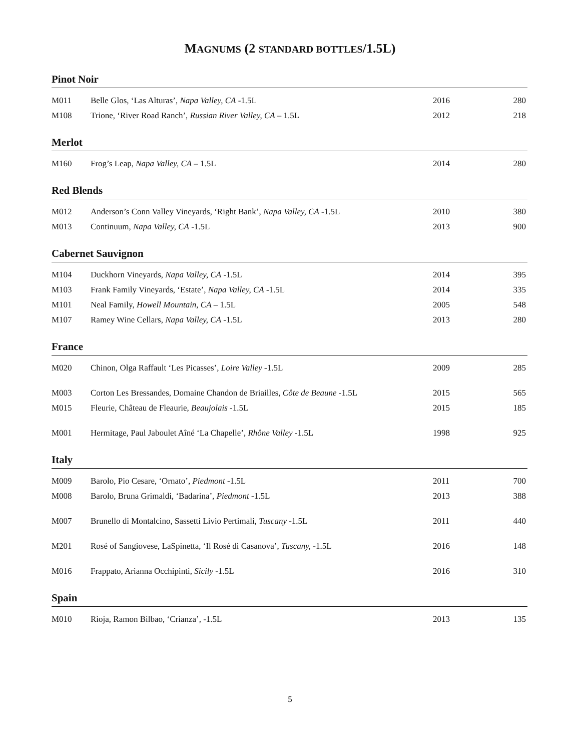MAGNUMS (2 STANDARD BOTTLES/1.5L)
Pinot Noir
| M011 | Belle Glos, ‘Las Alturas’, Napa Valley, CA -1.5L | 2016 | 280 |
| M108 | Trione, ‘River Road Ranch’, Russian River Valley, CA – 1.5L | 2012 | 218 |
Merlot
| M160 | Frog’s Leap, Napa Valley, CA – 1.5L | 2014 | 280 |
Red Blends
| M012 | Anderson’s Conn Valley Vineyards, ‘Right Bank’, Napa Valley, CA -1.5L | 2010 | 380 |
| M013 | Continuum, Napa Valley, CA -1.5L | 2013 | 900 |
Cabernet Sauvignon
| M104 | Duckhorn Vineyards, Napa Valley, CA -1.5L | 2014 | 395 |
| M103 | Frank Family Vineyards, ‘Estate’, Napa Valley, CA -1.5L | 2014 | 335 |
| M101 | Neal Family, Howell Mountain, CA – 1.5L | 2005 | 548 |
| M107 | Ramey Wine Cellars, Napa Valley, CA -1.5L | 2013 | 280 |
France
| M020 | Chinon, Olga Raffault ‘Les Picasses’, Loire Valley -1.5L | 2009 | 285 |
| M003 | Corton Les Bressandes, Domaine Chandon de Briailles, Côte de Beaune -1.5L | 2015 | 565 |
| M015 | Fleurie, Château de Fleaurie, Beaujolais -1.5L | 2015 | 185 |
| M001 | Hermitage, Paul Jaboulet Aîné ‘La Chapelle’, Rhône Valley -1.5L | 1998 | 925 |
Italy
| M009 | Barolo, Pio Cesare, ‘Ornato’, Piedmont -1.5L | 2011 | 700 |
| M008 | Barolo, Bruna Grimaldi, ‘Badarina’, Piedmont -1.5L | 2013 | 388 |
| M007 | Brunello di Montalcino, Sassetti Livio Pertimali, Tuscany -1.5L | 2011 | 440 |
| M201 | Rosé of Sangiovese, LaSpinetta, ‘Il Rosé di Casanova’, Tuscany, -1.5L | 2016 | 148 |
| M016 | Frappato, Arianna Occhipinti, Sicily -1.5L | 2016 | 310 |
Spain
| M010 | Rioja, Ramon Bilbao, ‘Crianza’, -1.5L | 2013 | 135 |
5